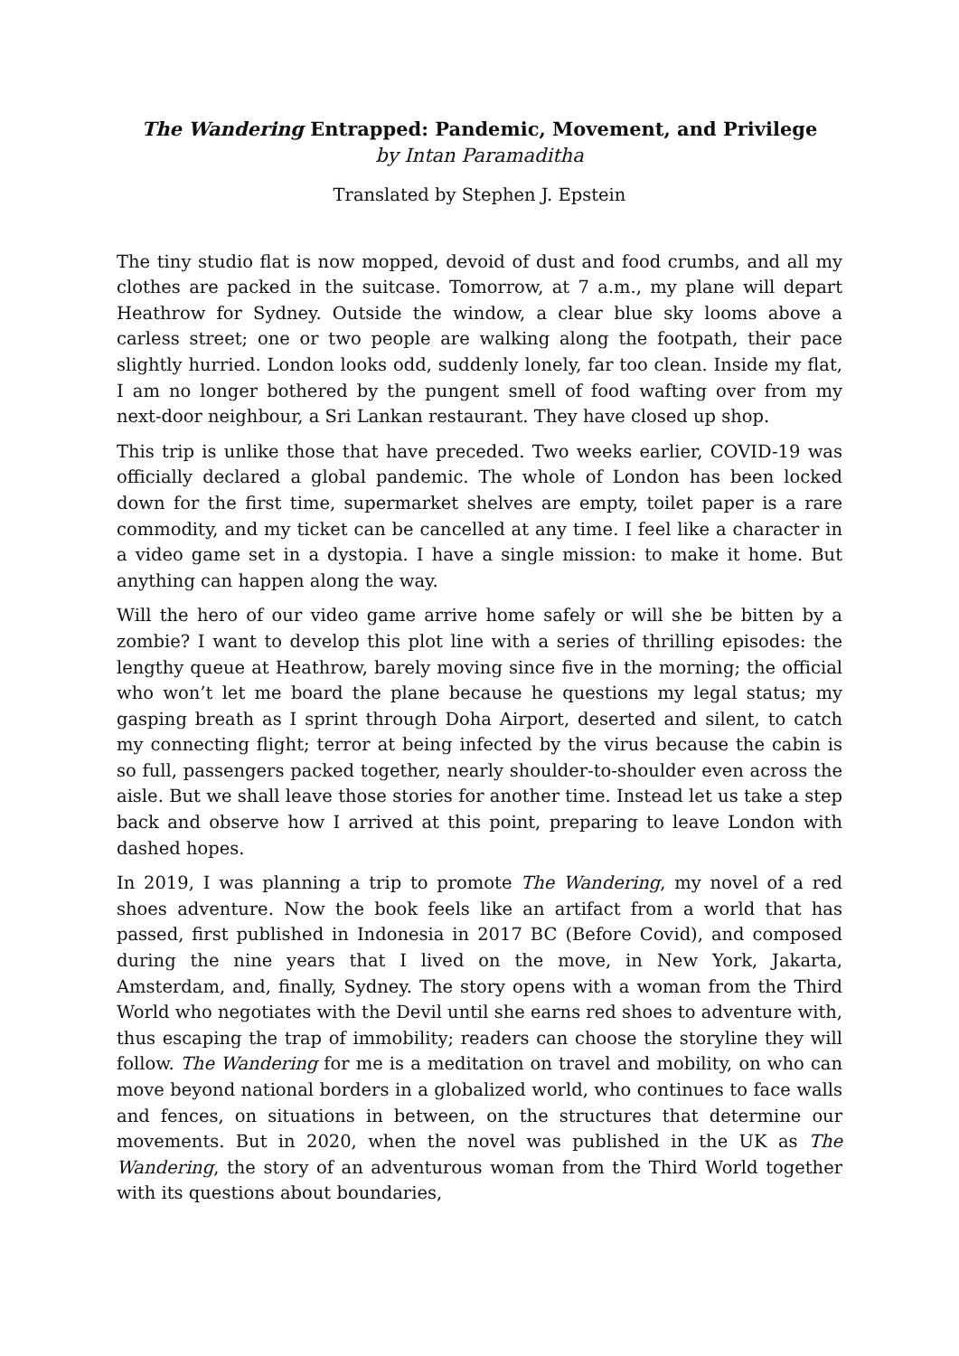The Wandering Entrapped: Pandemic, Movement, and Privilege
by Intan Paramaditha
Translated by Stephen J. Epstein
The tiny studio flat is now mopped, devoid of dust and food crumbs, and all my clothes are packed in the suitcase. Tomorrow, at 7 a.m., my plane will depart Heathrow for Sydney. Outside the window, a clear blue sky looms above a carless street; one or two people are walking along the footpath, their pace slightly hurried. London looks odd, suddenly lonely, far too clean. Inside my flat, I am no longer bothered by the pungent smell of food wafting over from my next-door neighbour, a Sri Lankan restaurant. They have closed up shop.
This trip is unlike those that have preceded. Two weeks earlier, COVID-19 was officially declared a global pandemic. The whole of London has been locked down for the first time, supermarket shelves are empty, toilet paper is a rare commodity, and my ticket can be cancelled at any time. I feel like a character in a video game set in a dystopia. I have a single mission: to make it home. But anything can happen along the way.
Will the hero of our video game arrive home safely or will she be bitten by a zombie? I want to develop this plot line with a series of thrilling episodes: the lengthy queue at Heathrow, barely moving since five in the morning; the official who won’t let me board the plane because he questions my legal status; my gasping breath as I sprint through Doha Airport, deserted and silent, to catch my connecting flight; terror at being infected by the virus because the cabin is so full, passengers packed together, nearly shoulder-to-shoulder even across the aisle. But we shall leave those stories for another time. Instead let us take a step back and observe how I arrived at this point, preparing to leave London with dashed hopes.
In 2019, I was planning a trip to promote The Wandering, my novel of a red shoes adventure. Now the book feels like an artifact from a world that has passed, first published in Indonesia in 2017 BC (Before Covid), and composed during the nine years that I lived on the move, in New York, Jakarta, Amsterdam, and, finally, Sydney. The story opens with a woman from the Third World who negotiates with the Devil until she earns red shoes to adventure with, thus escaping the trap of immobility; readers can choose the storyline they will follow. The Wandering for me is a meditation on travel and mobility, on who can move beyond national borders in a globalized world, who continues to face walls and fences, on situations in between, on the structures that determine our movements. But in 2020, when the novel was published in the UK as The Wandering, the story of an adventurous woman from the Third World together with its questions about boundaries,